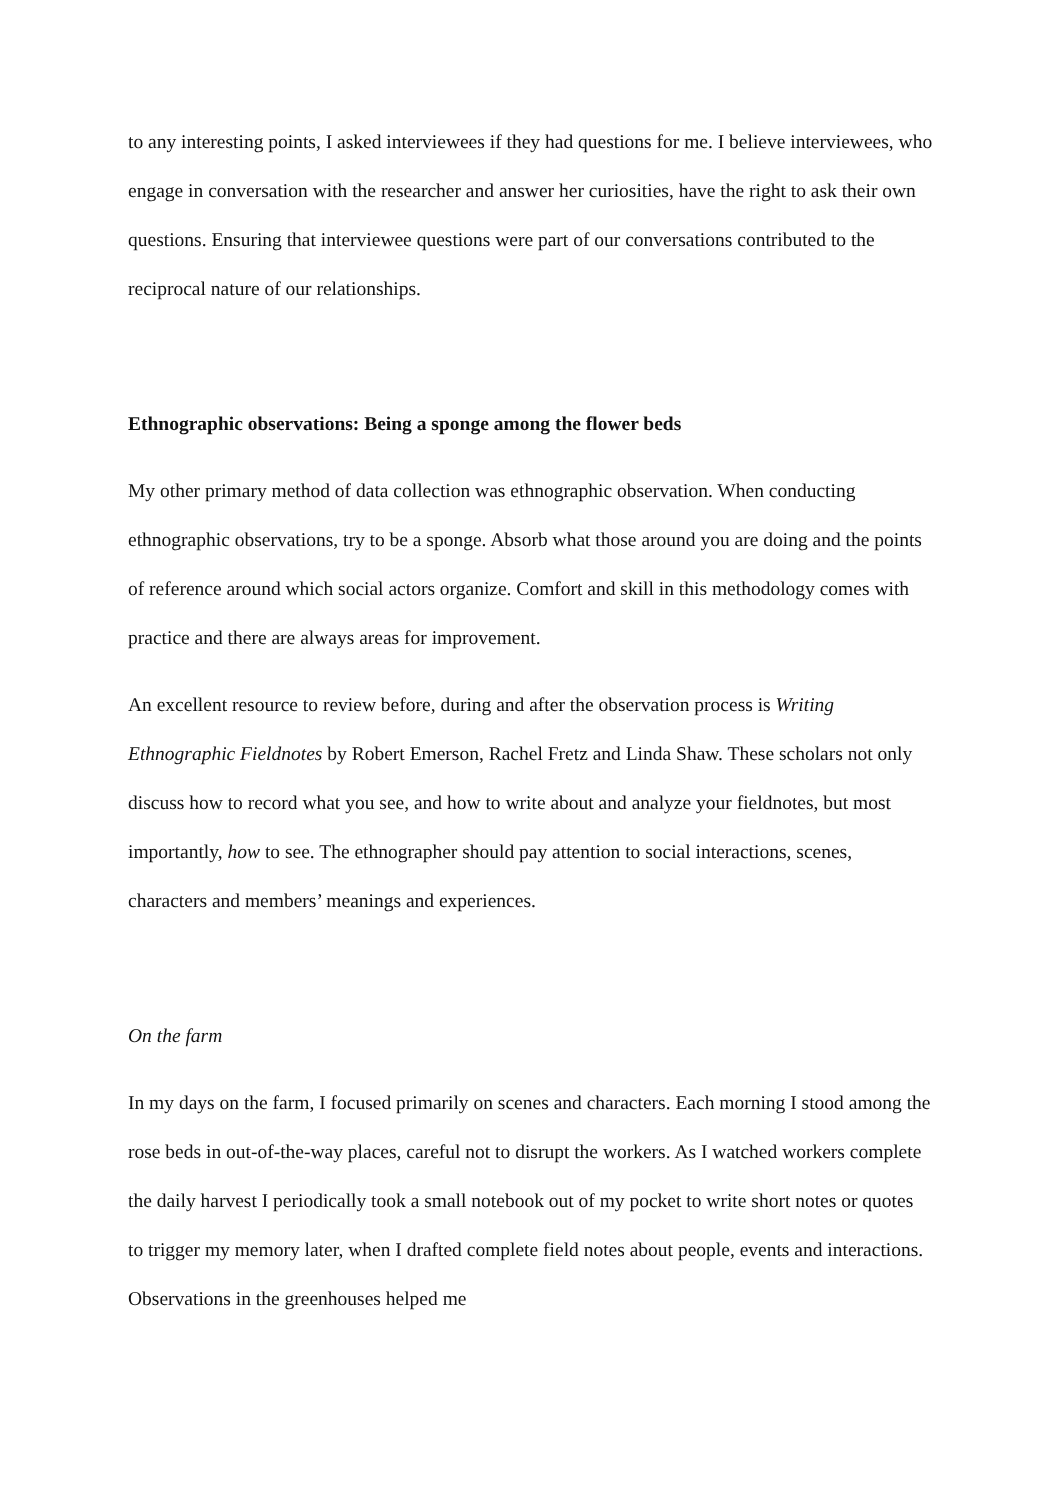to any interesting points, I asked interviewees if they had questions for me. I believe interviewees, who engage in conversation with the researcher and answer her curiosities, have the right to ask their own questions. Ensuring that interviewee questions were part of our conversations contributed to the reciprocal nature of our relationships.
Ethnographic observations: Being a sponge among the flower beds
My other primary method of data collection was ethnographic observation. When conducting ethnographic observations, try to be a sponge. Absorb what those around you are doing and the points of reference around which social actors organize. Comfort and skill in this methodology comes with practice and there are always areas for improvement.
An excellent resource to review before, during and after the observation process is Writing Ethnographic Fieldnotes by Robert Emerson, Rachel Fretz and Linda Shaw. These scholars not only discuss how to record what you see, and how to write about and analyze your fieldnotes, but most importantly, how to see. The ethnographer should pay attention to social interactions, scenes, characters and members’ meanings and experiences.
On the farm
In my days on the farm, I focused primarily on scenes and characters. Each morning I stood among the rose beds in out-of-the-way places, careful not to disrupt the workers. As I watched workers complete the daily harvest I periodically took a small notebook out of my pocket to write short notes or quotes to trigger my memory later, when I drafted complete field notes about people, events and interactions. Observations in the greenhouses helped me